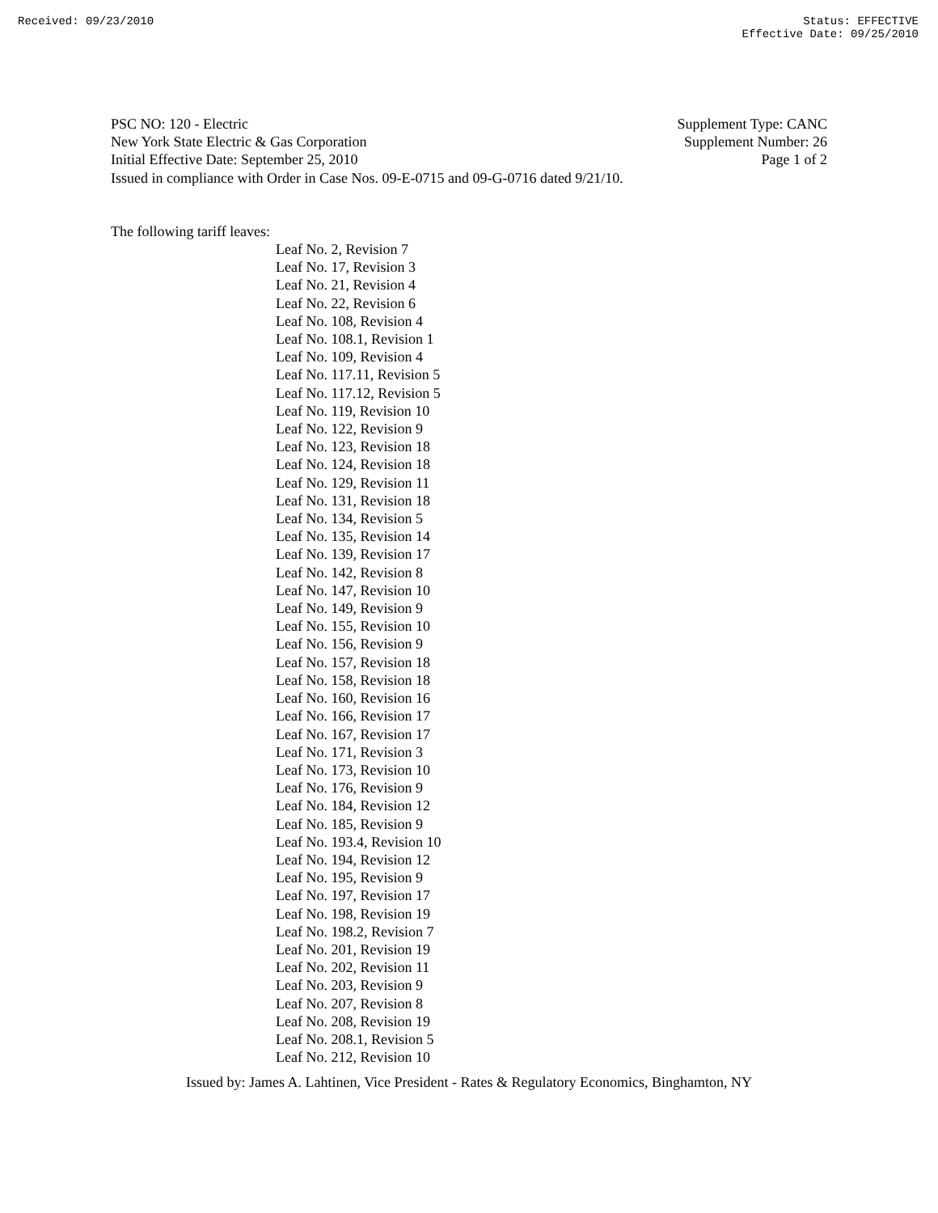Received: 09/23/2010 Status: EFFECTIVE
Effective Date: 09/25/2010
PSC NO: 120 - Electric Supplement Type: CANC
New York State Electric & Gas Corporation Supplement Number: 26
Initial Effective Date: September 25, 2010 Page 1 of 2
Issued in compliance with Order in Case Nos. 09-E-0715 and 09-G-0716 dated 9/21/10.
The following tariff leaves:
Leaf No. 2, Revision 7
Leaf No. 17, Revision 3
Leaf No. 21, Revision 4
Leaf No. 22, Revision 6
Leaf No. 108, Revision 4
Leaf No. 108.1, Revision 1
Leaf No. 109, Revision 4
Leaf No. 117.11, Revision 5
Leaf No. 117.12, Revision 5
Leaf No. 119, Revision 10
Leaf No. 122, Revision 9
Leaf No. 123, Revision 18
Leaf No. 124, Revision 18
Leaf No. 129, Revision 11
Leaf No. 131, Revision 18
Leaf No. 134, Revision 5
Leaf No. 135, Revision 14
Leaf No. 139, Revision 17
Leaf No. 142, Revision 8
Leaf No. 147, Revision 10
Leaf No. 149, Revision 9
Leaf No. 155, Revision 10
Leaf No. 156, Revision 9
Leaf No. 157, Revision 18
Leaf No. 158, Revision 18
Leaf No. 160, Revision 16
Leaf No. 166, Revision 17
Leaf No. 167, Revision 17
Leaf No. 171, Revision 3
Leaf No. 173, Revision 10
Leaf No. 176, Revision 9
Leaf No. 184, Revision 12
Leaf No. 185, Revision 9
Leaf No. 193.4, Revision 10
Leaf No. 194, Revision 12
Leaf No. 195, Revision 9
Leaf No. 197, Revision 17
Leaf No. 198, Revision 19
Leaf No. 198.2, Revision 7
Leaf No. 201, Revision 19
Leaf No. 202, Revision 11
Leaf No. 203, Revision 9
Leaf No. 207, Revision 8
Leaf No. 208, Revision 19
Leaf No. 208.1, Revision 5
Leaf No. 212, Revision 10
Issued by: James A. Lahtinen, Vice President - Rates & Regulatory Economics, Binghamton, NY